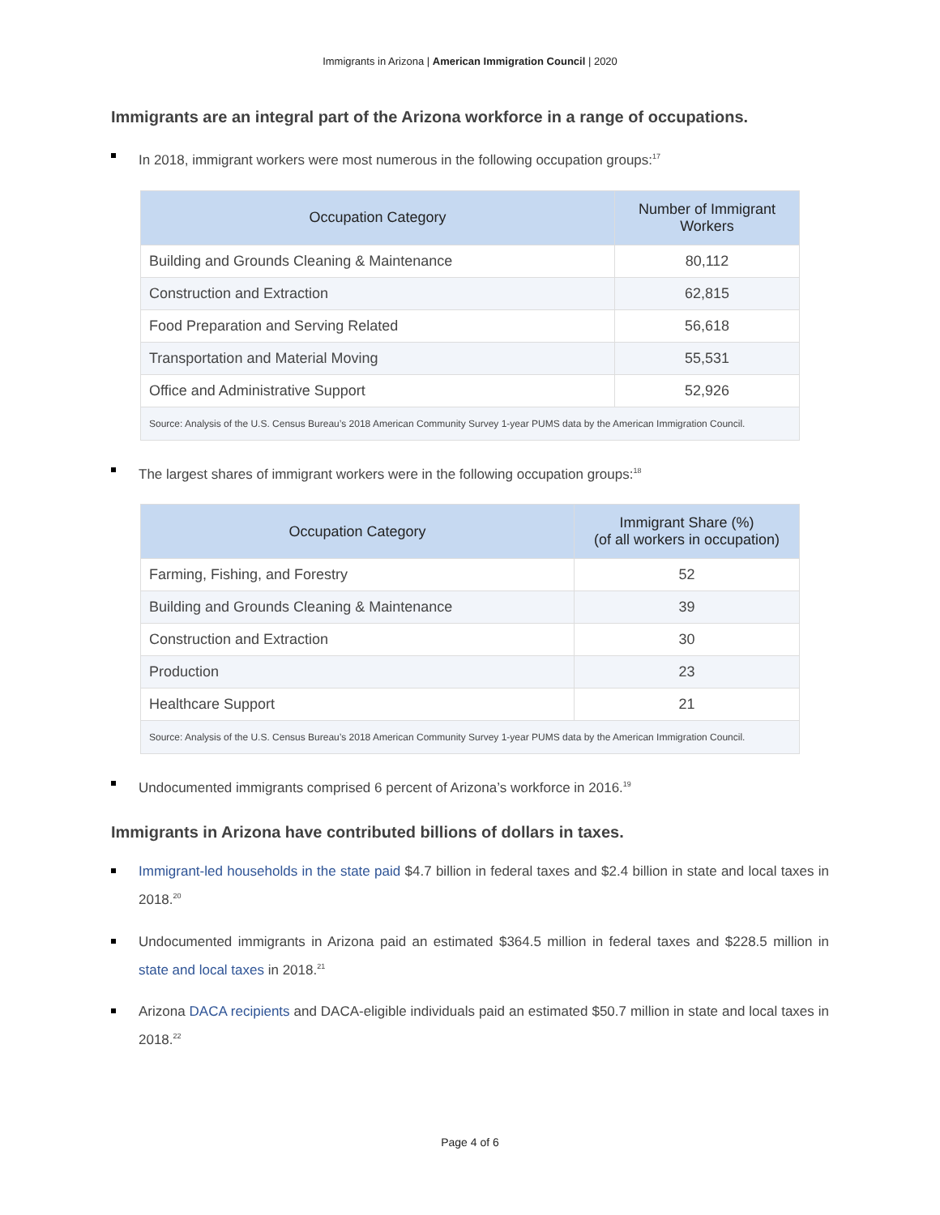Immigrants in Arizona | American Immigration Council | 2020
Immigrants are an integral part of the Arizona workforce in a range of occupations.
In 2018, immigrant workers were most numerous in the following occupation groups:<sup>17</sup>
| Occupation Category | Number of Immigrant Workers |
| --- | --- |
| Building and Grounds Cleaning & Maintenance | 80,112 |
| Construction and Extraction | 62,815 |
| Food Preparation and Serving Related | 56,618 |
| Transportation and Material Moving | 55,531 |
| Office and Administrative Support | 52,926 |
| Source: Analysis of the U.S. Census Bureau’s 2018 American Community Survey 1-year PUMS data by the American Immigration Council. | |
The largest shares of immigrant workers were in the following occupation groups:<sup>18</sup>
| Occupation Category | Immigrant Share (%) (of all workers in occupation) |
| --- | --- |
| Farming, Fishing, and Forestry | 52 |
| Building and Grounds Cleaning & Maintenance | 39 |
| Construction and Extraction | 30 |
| Production | 23 |
| Healthcare Support | 21 |
| Source: Analysis of the U.S. Census Bureau’s 2018 American Community Survey 1-year PUMS data by the American Immigration Council. | |
Undocumented immigrants comprised 6 percent of Arizona’s workforce in 2016.<sup>19</sup>
Immigrants in Arizona have contributed billions of dollars in taxes.
Immigrant-led households in the state paid $4.7 billion in federal taxes and $2.4 billion in state and local taxes in 2018.<sup>20</sup>
Undocumented immigrants in Arizona paid an estimated $364.5 million in federal taxes and $228.5 million in state and local taxes in 2018.<sup>21</sup>
Arizona DACA recipients and DACA-eligible individuals paid an estimated $50.7 million in state and local taxes in 2018.<sup>22</sup>
Page 4 of 6